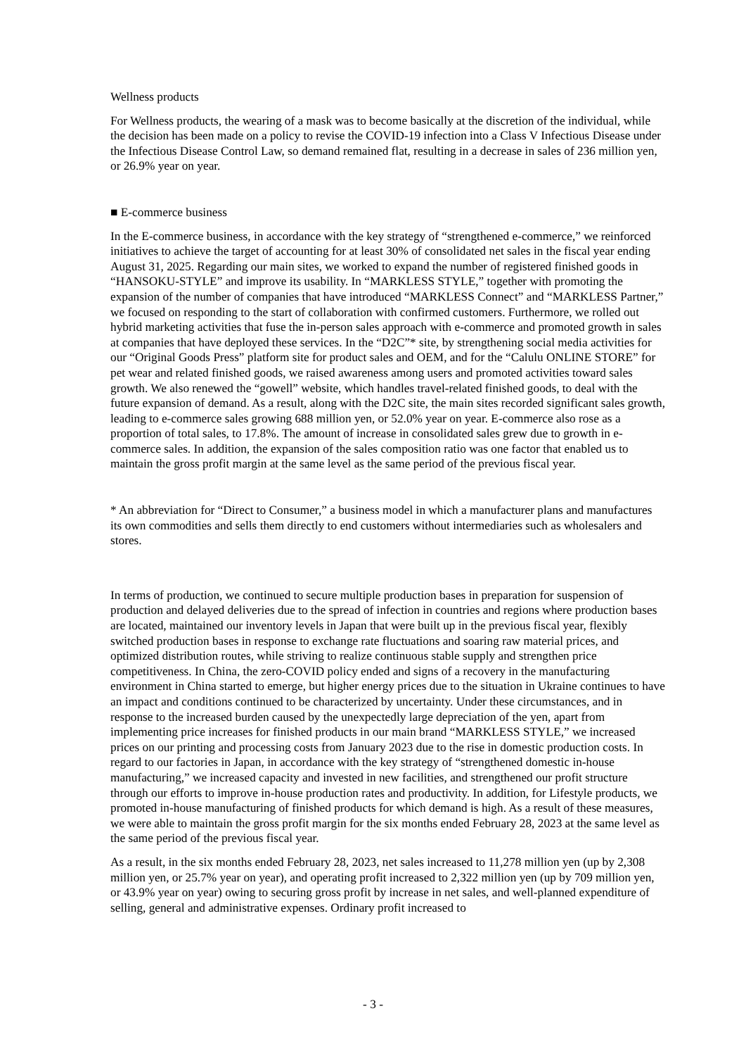Wellness products
For Wellness products, the wearing of a mask was to become basically at the discretion of the individual, while the decision has been made on a policy to revise the COVID-19 infection into a Class V Infectious Disease under the Infectious Disease Control Law, so demand remained flat, resulting in a decrease in sales of 236 million yen, or 26.9% year on year.
■ E-commerce business
In the E-commerce business, in accordance with the key strategy of “strengthened e-commerce,” we reinforced initiatives to achieve the target of accounting for at least 30% of consolidated net sales in the fiscal year ending August 31, 2025. Regarding our main sites, we worked to expand the number of registered finished goods in “HANSOKU-STYLE” and improve its usability. In “MARKLESS STYLE,” together with promoting the expansion of the number of companies that have introduced “MARKLESS Connect” and “MARKLESS Partner,” we focused on responding to the start of collaboration with confirmed customers. Furthermore, we rolled out hybrid marketing activities that fuse the in-person sales approach with e-commerce and promoted growth in sales at companies that have deployed these services. In the “D2C”* site, by strengthening social media activities for our “Original Goods Press” platform site for product sales and OEM, and for the “Calulu ONLINE STORE” for pet wear and related finished goods, we raised awareness among users and promoted activities toward sales growth. We also renewed the “gowell” website, which handles travel-related finished goods, to deal with the future expansion of demand. As a result, along with the D2C site, the main sites recorded significant sales growth, leading to e-commerce sales growing 688 million yen, or 52.0% year on year. E-commerce also rose as a proportion of total sales, to 17.8%. The amount of increase in consolidated sales grew due to growth in e-commerce sales. In addition, the expansion of the sales composition ratio was one factor that enabled us to maintain the gross profit margin at the same level as the same period of the previous fiscal year.
* An abbreviation for “Direct to Consumer,” a business model in which a manufacturer plans and manufactures its own commodities and sells them directly to end customers without intermediaries such as wholesalers and stores.
In terms of production, we continued to secure multiple production bases in preparation for suspension of production and delayed deliveries due to the spread of infection in countries and regions where production bases are located, maintained our inventory levels in Japan that were built up in the previous fiscal year, flexibly switched production bases in response to exchange rate fluctuations and soaring raw material prices, and optimized distribution routes, while striving to realize continuous stable supply and strengthen price competitiveness. In China, the zero-COVID policy ended and signs of a recovery in the manufacturing environment in China started to emerge, but higher energy prices due to the situation in Ukraine continues to have an impact and conditions continued to be characterized by uncertainty. Under these circumstances, and in response to the increased burden caused by the unexpectedly large depreciation of the yen, apart from implementing price increases for finished products in our main brand “MARKLESS STYLE,” we increased prices on our printing and processing costs from January 2023 due to the rise in domestic production costs. In regard to our factories in Japan, in accordance with the key strategy of “strengthened domestic in-house manufacturing,” we increased capacity and invested in new facilities, and strengthened our profit structure through our efforts to improve in-house production rates and productivity. In addition, for Lifestyle products, we promoted in-house manufacturing of finished products for which demand is high. As a result of these measures, we were able to maintain the gross profit margin for the six months ended February 28, 2023 at the same level as the same period of the previous fiscal year.
As a result, in the six months ended February 28, 2023, net sales increased to 11,278 million yen (up by 2,308 million yen, or 25.7% year on year), and operating profit increased to 2,322 million yen (up by 709 million yen, or 43.9% year on year) owing to securing gross profit by increase in net sales, and well-planned expenditure of selling, general and administrative expenses. Ordinary profit increased to
- 3 -